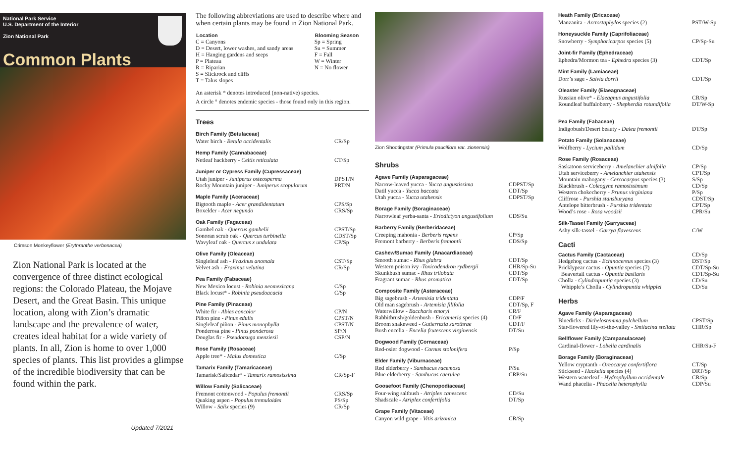National Park Service
U.S. Department of the Interior
Zion National Park
Common Plants
Crimson Monkeyflower (Erythranthe verbenacea)
Zion National Park is located at the convergence of three distinct ecological regions: the Colorado Plateau, the Mojave Desert, and the Great Basin. This unique location, along with Zion’s dramatic landscape and the prevalence of water, creates ideal habitat for a wide variety of plants. In all, Zion is home to over 1,000 species of plants. This list provides a glimpse of the incredible biodiversity that can be found within the park.
Updated 7/2021
The following abbreviations are used to describe where and when certain plants may be found in Zion National Park.
| Location | Blooming Season |
| --- | --- |
| C = Canyons | Sp = Spring |
| D = Desert, lower washes, and sandy areas | Su = Summer |
| H = Hanging gardens and seeps | F = Fall |
| P = Plateau | W = Winter |
| R = Riparian | N = No flower |
| S = Slickrock and cliffs | |
| T = Talus slopes | |
An asterisk * denotes introduced (non-native) species.
A circle ° denotes endemic species - those found only in this region.
Trees
Birch Family (Betulaceae)
| Water birch - Betula occidentalis | CR/Sp |
Hemp Family (Cannabaceae)
| Netleaf hackberry - Celtis reticulata | CT/Sp |
Juniper or Cypress Family (Cupressaceae)
| Utah juniper - Juniperus osteosperma | DPST/N |
| Rocky Mountain juniper - Juniperus scopulorum | PRT/N |
Maple Family (Aceraceae)
| Bigtooth maple - Acer grandidentatum | CPS/Sp |
| Boxelder - Acer negundo | CRS/Sp |
Oak Family (Fagaceae)
| Gambel oak - Quercus gambelii | CPST/Sp |
| Sonoran scrub oak - Quercus turbinella | CDST/Sp |
| Wavyleaf oak - Quercus x undulata | CP/Sp |
Olive Family (Oleaceae)
| Singleleaf ash - Fraxinus anomala | CST/Sp |
| Velvet ash - Fraxinus velutina | CR/Sp |
Pea Family (Fabaceae)
| New Mexico locust - Robinia neomexicana | C/Sp |
| Black locust* - Robinia pseudoacacia | C/Sp |
Pine Family (Pinaceae)
| White fir - Abies concolor | CP/N |
| Piñon pine - Pinus edulis | CPST/N |
| Singleleaf piñon - Pinus monophylla | CPST/N |
| Ponderosa pine - Pinus ponderosa | SP/N |
| Douglas fir - Pseudotsuga menziesii | CSP/N |
Rose Family (Rosaceae)
| Apple tree* - Malus domestica | C/Sp |
Tamarix Family (Tamaricaceae)
| Tamarisk/Saltcedar* - Tamarix ramosissima | CR/Sp-F |
Willow Family (Salicaceae)
| Fremont cottonwood - Populus fremontii | CRS/Sp |
| Quaking aspen - Populus tremuloides | PS/Sp |
| Willow - Salix species (9) | CR/Sp |
Zion Shootingstar (Primula pauciflora var. zionensis)
Shrubs
Agave Family (Asparagaceae)
| Narrow-leaved yucca - Yucca angustissima | CDPST/Sp |
| Datil yucca - Yucca baccata | CDT/Sp |
| Utah yucca - Yucca utahensis | CDPST/Sp |
Borage Family (Boraginaceae)
| Narrowleaf yerba-santa - Eriodictyon angustifolium | CDS/Su |
Barberry Family (Berberidaceae)
| Creeping mahonia - Berberis repens | CP/Sp |
| Fremont barberry - Berberis fremontii | CDS/Sp |
Cashew/Sumac Family (Anacardiaceae)
| Smooth sumac - Rhus glabra | CDT/Sp |
| Western poison ivy - Toxicodendron rydbergii | CHR/Sp-Su |
| Skunkbush sumac - Rhus trilobata | CDT/Sp |
| Fragrant sumac - Rhus aromatica | CDT/Sp |
Composite Family (Asteraceae)
| Big sagebrush - Artemisia tridentata | CDP/F |
| Old man sagebrush - Artemisia filifolia | CDT/Sp, F |
| Waterwillow - Baccharis emoryi | CR/F |
| Rabbitbrush/goldenbush - Ericameria species (4) | CD/F |
| Broom snakeweed - Gutierrezia sarothrae | CDT/F |
| Bush encelia - Encelia frutescens virginensis | DT/Su |
Dogwood Family (Cornaceae)
| Red-osier dogwood - Cornus stolonifera | P/Sp |
Elder Family (Viburnaceae)
| Red elderberry - Sambucus racemosa | P/Su |
| Blue elderberry - Sambucus caerulea | CRP/Su |
Goosefoot Family (Chenopodiaceae)
| Four-wing saltbush - Atriplex canescens | CD/Su |
| Shadscale - Atriplex confertifolia | DT/Sp |
Grape Family (Vitaceae)
| Canyon wild grape - Vitis arizonica | CR/Sp |
Heath Family (Ericaceae)
| Manzanita - Arctostaphylos species (2) | PST/W-Sp |
Honeysuckle Family (Caprifoliaceae)
| Snowberry - Symphoricarpos species (5) | CP/Sp-Su |
Joint-fir Family (Ephedraceae)
| Ephedra/Mormon tea - Ephedra species (3) | CDT/Sp |
Mint Family (Lamiaceae)
| Dorr’s sage - Salvia dorrii | CDT/Sp |
Oleaster Family (Elaeagnaceae)
| Russian olive* - Elaeagnus angustifolia | CR/Sp |
| Roundleaf buffaloberry - Shepherdia rotundifolia | DT/W-Sp |
Pea Family (Fabaceae)
| Indigobush/Desert beauty - Dalea fremontii | DT/Sp |
Potato Family (Solanaceae)
| Wolfberry - Lycium pallidum | CD/Sp |
Rose Family (Rosaceae)
| Saskatoon serviceberry - Amelanchier alnifolia | CP/Sp |
| Utah serviceberry - Amelanchier utahensis | CPT/Sp |
| Mountain mahogany - Cercocarpus species (3) | S/Sp |
| Blackbrush - Coleogyne ramosissimum | CD/Sp |
| Western chokecherry - Prunus virginiana | P/Sp |
| Cliffrose - Purshia stansburyana | CDST/Sp |
| Antelope bitterbrush - Purshia tridentata | CPT/Sp |
| Wood’s rose - Rosa woodsii | CPR/Su |
Silk-Tassel Family (Garryaceae)
| Ashy silk-tassel - Garrya flavescens | C/W |
Cacti
| Cactus Family (Cactaceae) | CD/Sp |
| Hedgehog cactus - Echinocereus species (3) | DST/Sp |
| Pricklypear cactus - Opuntia species (7) | CDT/Sp-Su |
| Beavertail cactus - Opuntia basilaris | CDT/Sp-Su |
| Cholla - Cylindropuntia species (3) | CD/Su |
| Whipple’s Cholla - Cylindropuntia whipplei | CD/Su |
Herbs
Agave Family (Asparagaceae)
| Bluedicks - Dichelostemma pulchellum | CPST/Sp |
| Star-flowered lily-of-the-valley - Smilacina stellata | CHR/Sp |
Bellflower Family (Campanulaceae)
| Cardinal-flower - Lobelia cardinalis | CHR/Su-F |
Borage Family (Boraginaceae)
| Yellow cryptanth - Oreocarya confertiflora | CT/Sp |
| Stickseed - Hackelia species (4) | DRT/Sp |
| Western waterleaf - Hydrophyllum occidentale | CR/Sp |
| Wand phacelia - Phacelia heterophylla | CDP/Su |